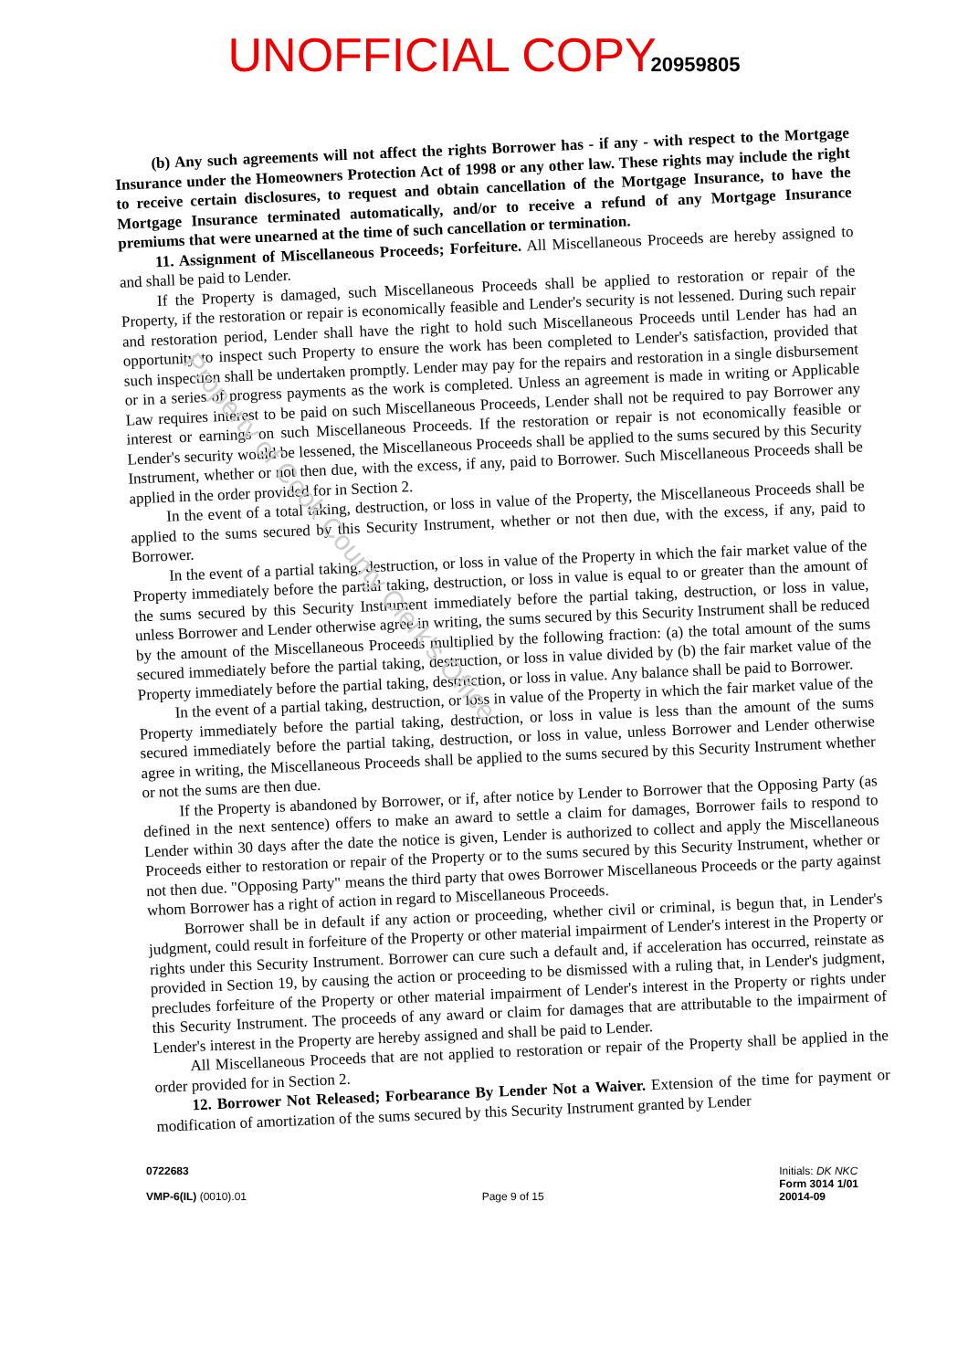UNOFFICIAL COPY 20959805
(b) Any such agreements will not affect the rights Borrower has - if any - with respect to the Mortgage Insurance under the Homeowners Protection Act of 1998 or any other law. These rights may include the right to receive certain disclosures, to request and obtain cancellation of the Mortgage Insurance, to have the Mortgage Insurance terminated automatically, and/or to receive a refund of any Mortgage Insurance premiums that were unearned at the time of such cancellation or termination.
11. Assignment of Miscellaneous Proceeds; Forfeiture. All Miscellaneous Proceeds are hereby assigned to and shall be paid to Lender.
If the Property is damaged, such Miscellaneous Proceeds shall be applied to restoration or repair of the Property, if the restoration or repair is economically feasible and Lender's security is not lessened. During such repair and restoration period, Lender shall have the right to hold such Miscellaneous Proceeds until Lender has had an opportunity to inspect such Property to ensure the work has been completed to Lender's satisfaction, provided that such inspection shall be undertaken promptly. Lender may pay for the repairs and restoration in a single disbursement or in a series of progress payments as the work is completed. Unless an agreement is made in writing or Applicable Law requires interest to be paid on such Miscellaneous Proceeds, Lender shall not be required to pay Borrower any interest or earnings on such Miscellaneous Proceeds. If the restoration or repair is not economically feasible or Lender's security would be lessened, the Miscellaneous Proceeds shall be applied to the sums secured by this Security Instrument, whether or not then due, with the excess, if any, paid to Borrower. Such Miscellaneous Proceeds shall be applied in the order provided for in Section 2.
In the event of a total taking, destruction, or loss in value of the Property, the Miscellaneous Proceeds shall be applied to the sums secured by this Security Instrument, whether or not then due, with the excess, if any, paid to Borrower.
In the event of a partial taking, destruction, or loss in value of the Property in which the fair market value of the Property immediately before the partial taking, destruction, or loss in value is equal to or greater than the amount of the sums secured by this Security Instrument immediately before the partial taking, destruction, or loss in value, unless Borrower and Lender otherwise agree in writing, the sums secured by this Security Instrument shall be reduced by the amount of the Miscellaneous Proceeds multiplied by the following fraction: (a) the total amount of the sums secured immediately before the partial taking, destruction, or loss in value divided by (b) the fair market value of the Property immediately before the partial taking, destruction, or loss in value. Any balance shall be paid to Borrower.
In the event of a partial taking, destruction, or loss in value of the Property in which the fair market value of the Property immediately before the partial taking, destruction, or loss in value is less than the amount of the sums secured immediately before the partial taking, destruction, or loss in value, unless Borrower and Lender otherwise agree in writing, the Miscellaneous Proceeds shall be applied to the sums secured by this Security Instrument whether or not the sums are then due.
If the Property is abandoned by Borrower, or if, after notice by Lender to Borrower that the Opposing Party (as defined in the next sentence) offers to make an award to settle a claim for damages, Borrower fails to respond to Lender within 30 days after the date the notice is given, Lender is authorized to collect and apply the Miscellaneous Proceeds either to restoration or repair of the Property or to the sums secured by this Security Instrument, whether or not then due. "Opposing Party" means the third party that owes Borrower Miscellaneous Proceeds or the party against whom Borrower has a right of action in regard to Miscellaneous Proceeds.
Borrower shall be in default if any action or proceeding, whether civil or criminal, is begun that, in Lender's judgment, could result in forfeiture of the Property or other material impairment of Lender's interest in the Property or rights under this Security Instrument. Borrower can cure such a default and, if acceleration has occurred, reinstate as provided in Section 19, by causing the action or proceeding to be dismissed with a ruling that, in Lender's judgment, precludes forfeiture of the Property or other material impairment of Lender's interest in the Property or rights under this Security Instrument. The proceeds of any award or claim for damages that are attributable to the impairment of Lender's interest in the Property are hereby assigned and shall be paid to Lender.
All Miscellaneous Proceeds that are not applied to restoration or repair of the Property shall be applied in the order provided for in Section 2.
12. Borrower Not Released; Forbearance By Lender Not a Waiver. Extension of the time for payment or modification of amortization of the sums secured by this Security Instrument granted by Lender
0722683
VMP-6(IL) (0010).01
Page 9 of 15
Initials: DK NKC
Form 3014 1/01
20014-09
Property of Cook County Clerk's Office